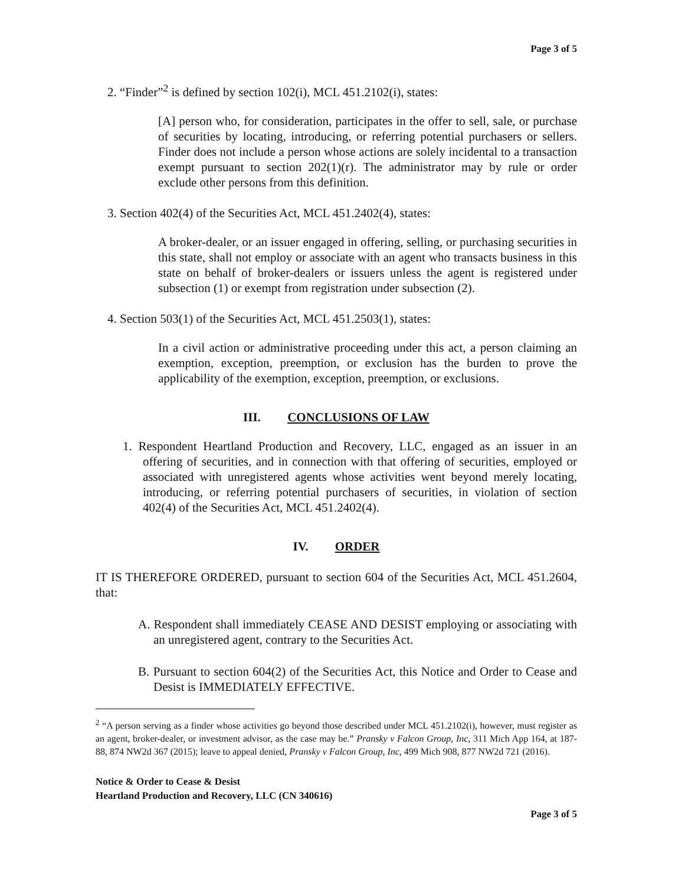Page 3 of 5
2. “Finder”<sup>2</sup> is defined by section 102(i), MCL 451.2102(i), states:
[A] person who, for consideration, participates in the offer to sell, sale, or purchase of securities by locating, introducing, or referring potential purchasers or sellers. Finder does not include a person whose actions are solely incidental to a transaction exempt pursuant to section 202(1)(r). The administrator may by rule or order exclude other persons from this definition.
3. Section 402(4) of the Securities Act, MCL 451.2402(4), states:
A broker-dealer, or an issuer engaged in offering, selling, or purchasing securities in this state, shall not employ or associate with an agent who transacts business in this state on behalf of broker-dealers or issuers unless the agent is registered under subsection (1) or exempt from registration under subsection (2).
4. Section 503(1) of the Securities Act, MCL 451.2503(1), states:
In a civil action or administrative proceeding under this act, a person claiming an exemption, exception, preemption, or exclusion has the burden to prove the applicability of the exemption, exception, preemption, or exclusions.
III. CONCLUSIONS OF LAW
1. Respondent Heartland Production and Recovery, LLC, engaged as an issuer in an offering of securities, and in connection with that offering of securities, employed or associated with unregistered agents whose activities went beyond merely locating, introducing, or referring potential purchasers of securities, in violation of section 402(4) of the Securities Act, MCL 451.2402(4).
IV. ORDER
IT IS THEREFORE ORDERED, pursuant to section 604 of the Securities Act, MCL 451.2604, that:
A. Respondent shall immediately CEASE AND DESIST employing or associating with an unregistered agent, contrary to the Securities Act.
B. Pursuant to section 604(2) of the Securities Act, this Notice and Order to Cease and Desist is IMMEDIATELY EFFECTIVE.
<sup>2</sup> “A person serving as a finder whose activities go beyond those described under MCL 451.2102(i), however, must register as an agent, broker-dealer, or investment advisor, as the case may be.” Pransky v Falcon Group, Inc, 311 Mich App 164, at 187-88, 874 NW2d 367 (2015); leave to appeal denied, Pransky v Falcon Group, Inc, 499 Mich 908, 877 NW2d 721 (2016).
Notice & Order to Cease & Desist
Heartland Production and Recovery, LLC (CN 340616)
Page 3 of 5